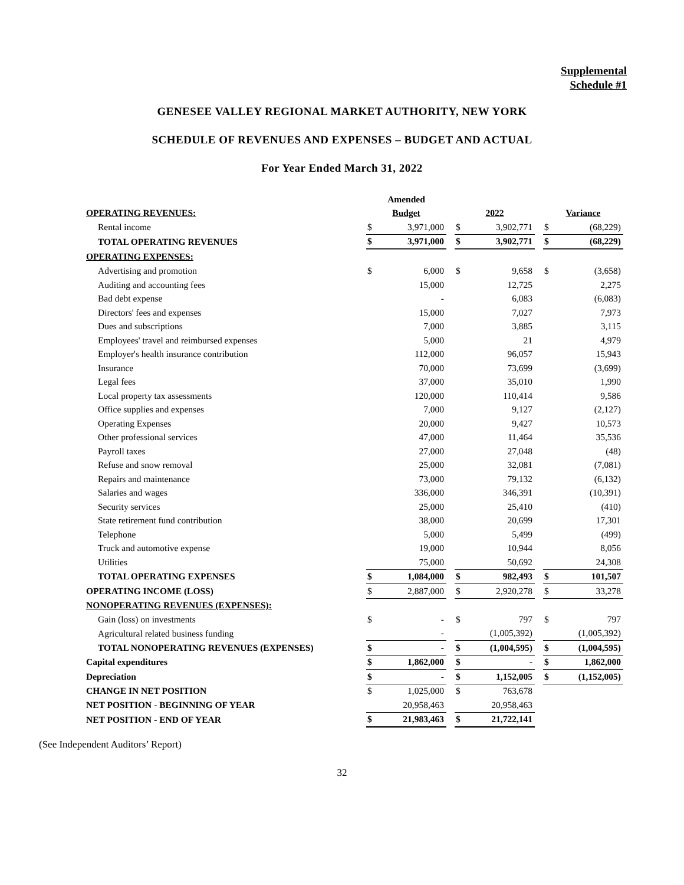Supplemental
Schedule #1
GENESEE VALLEY REGIONAL MARKET AUTHORITY, NEW YORK
SCHEDULE OF REVENUES AND EXPENSES – BUDGET AND ACTUAL
For Year Ended March 31, 2022
| | Amended | | | | | | | |
| OPERATING REVENUES: | Budget | | | 2022 | | | Variance | |
| Rental income | $ | 3,971,000 | | $ | 3,902,771 | | $ | (68,229) |
| TOTAL OPERATING REVENUES | $ | 3,971,000 | | $ | 3,902,771 | | $ | (68,229) |
| OPERATING EXPENSES: | | | | | | | | |
| Advertising and promotion | $ | 6,000 | | $ | 9,658 | | $ | (3,658) |
| Auditing and accounting fees | | 15,000 | | | 12,725 | | | 2,275 |
| Bad debt expense | | - | | | 6,083 | | | (6,083) |
| Directors' fees and expenses | | 15,000 | | | 7,027 | | | 7,973 |
| Dues and subscriptions | | 7,000 | | | 3,885 | | | 3,115 |
| Employees' travel and reimbursed expenses | | 5,000 | | | 21 | | | 4,979 |
| Employer's health insurance contribution | | 112,000 | | | 96,057 | | | 15,943 |
| Insurance | | 70,000 | | | 73,699 | | | (3,699) |
| Legal fees | | 37,000 | | | 35,010 | | | 1,990 |
| Local property tax assessments | | 120,000 | | | 110,414 | | | 9,586 |
| Office supplies and expenses | | 7,000 | | | 9,127 | | | (2,127) |
| Operating Expenses | | 20,000 | | | 9,427 | | | 10,573 |
| Other professional services | | 47,000 | | | 11,464 | | | 35,536 |
| Payroll taxes | | 27,000 | | | 27,048 | | | (48) |
| Refuse and snow removal | | 25,000 | | | 32,081 | | | (7,081) |
| Repairs and maintenance | | 73,000 | | | 79,132 | | | (6,132) |
| Salaries and wages | | 336,000 | | | 346,391 | | | (10,391) |
| Security services | | 25,000 | | | 25,410 | | | (410) |
| State retirement fund contribution | | 38,000 | | | 20,699 | | | 17,301 |
| Telephone | | 5,000 | | | 5,499 | | | (499) |
| Truck and automotive expense | | 19,000 | | | 10,944 | | | 8,056 |
| Utilities | | 75,000 | | | 50,692 | | | 24,308 |
| TOTAL OPERATING EXPENSES | $ | 1,084,000 | | $ | 982,493 | | $ | 101,507 |
| OPERATING INCOME (LOSS) | $ | 2,887,000 | | $ | 2,920,278 | | $ | 33,278 |
| NONOPERATING REVENUES (EXPENSES): | | | | | | | | |
| Gain (loss) on investments | $ | - | | $ | 797 | | $ | 797 |
| Agricultural related business funding | | - | | | (1,005,392) | | | (1,005,392) |
| TOTAL NONOPERATING REVENUES (EXPENSES) | $ | - | | $ | (1,004,595) | | $ | (1,004,595) |
| Capital expenditures | $ | 1,862,000 | | $ | - | | $ | 1,862,000 |
| Depreciation | $ | - | | $ | 1,152,005 | | $ | (1,152,005) |
| CHANGE IN NET POSITION | $ | 1,025,000 | | $ | 763,678 | | | |
| NET POSITION - BEGINNING OF YEAR | | 20,958,463 | | | 20,958,463 | | | |
| NET POSITION - END OF YEAR | $ | 21,983,463 | | $ | 21,722,141 | | | |
(See Independent Auditors’ Report)
32